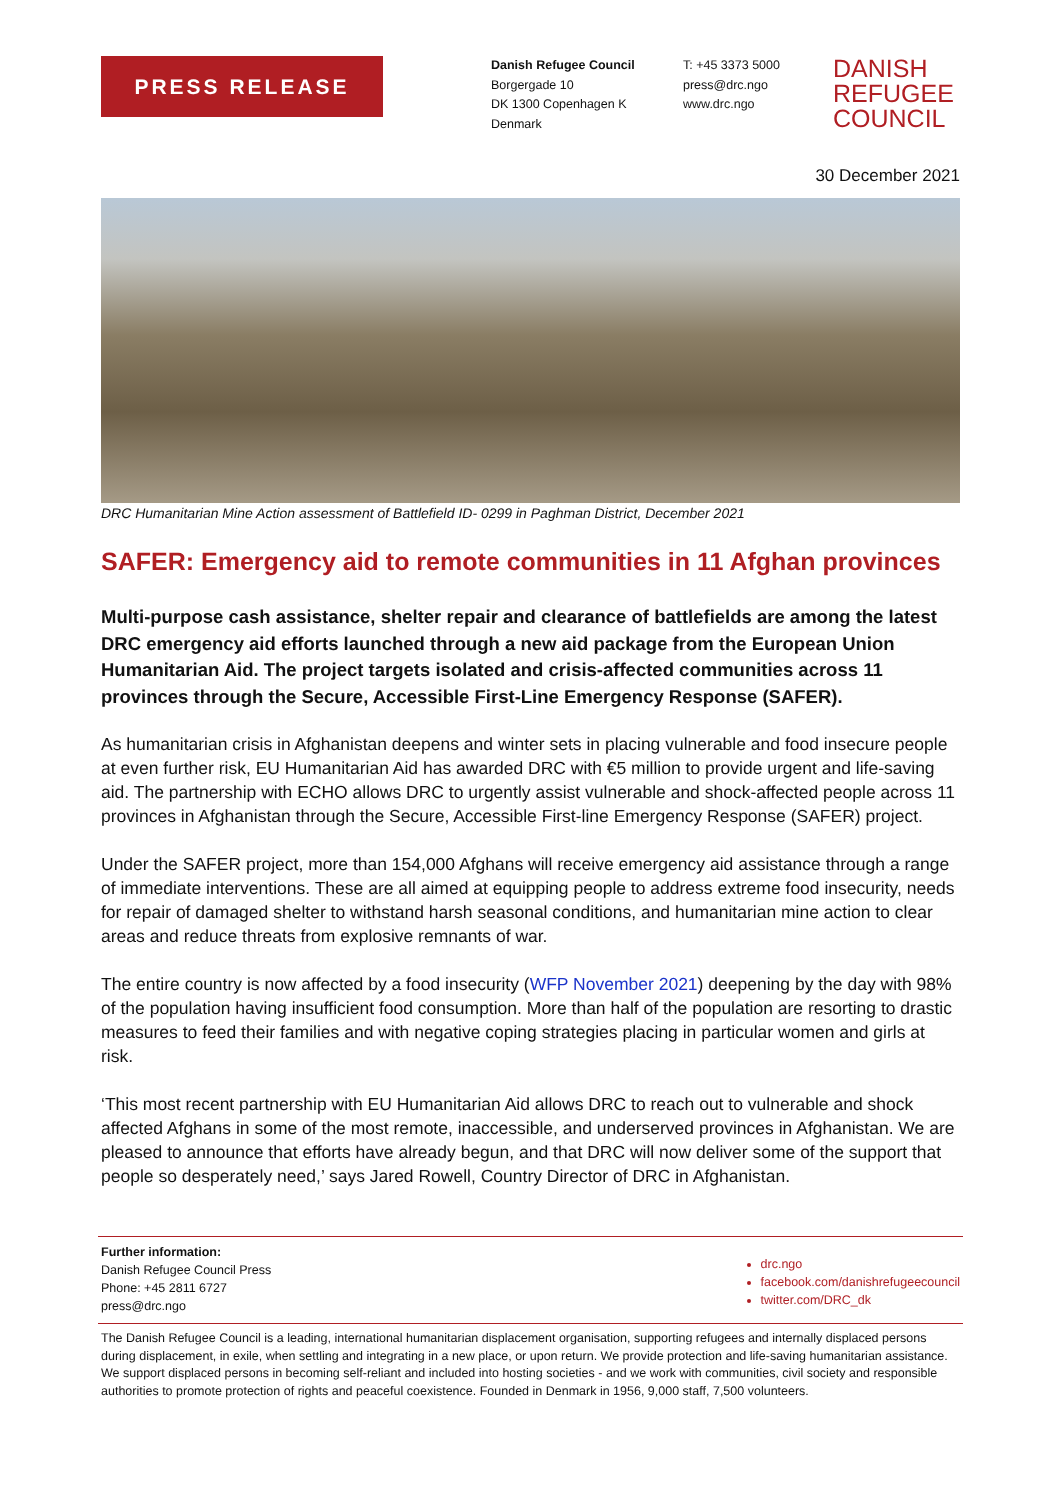PRESS RELEASE
Danish Refugee Council
Borgergade 10
DK 1300 Copenhagen K
Denmark
T: +45 3373 5000
press@drc.ngo
www.drc.ngo
DANISH
REFUGEE
COUNCIL
30 December 2021
DRC Humanitarian Mine Action assessment of Battlefield ID- 0299 in Paghman District, December 2021
SAFER: Emergency aid to remote communities in 11 Afghan provinces
Multi-purpose cash assistance, shelter repair and clearance of battlefields are among the latest DRC emergency aid efforts launched through a new aid package from the European Union Humanitarian Aid. The project targets isolated and crisis-affected communities across 11 provinces through the Secure, Accessible First-Line Emergency Response (SAFER).
As humanitarian crisis in Afghanistan deepens and winter sets in placing vulnerable and food insecure people at even further risk, EU Humanitarian Aid has awarded DRC with €5 million to provide urgent and life-saving aid. The partnership with ECHO allows DRC to urgently assist vulnerable and shock-affected people across 11 provinces in Afghanistan through the Secure, Accessible First-line Emergency Response (SAFER) project.
Under the SAFER project, more than 154,000 Afghans will receive emergency aid assistance through a range of immediate interventions. These are all aimed at equipping people to address extreme food insecurity, needs for repair of damaged shelter to withstand harsh seasonal conditions, and humanitarian mine action to clear areas and reduce threats from explosive remnants of war.
The entire country is now affected by a food insecurity (WFP November 2021) deepening by the day with 98% of the population having insufficient food consumption. More than half of the population are resorting to drastic measures to feed their families and with negative coping strategies placing in particular women and girls at risk.
‘This most recent partnership with EU Humanitarian Aid allows DRC to reach out to vulnerable and shock affected Afghans in some of the most remote, inaccessible, and underserved provinces in Afghanistan. We are pleased to announce that efforts have already begun, and that DRC will now deliver some of the support that people so desperately need,’ says Jared Rowell, Country Director of DRC in Afghanistan.
Further information:
Danish Refugee Council Press
Phone: +45 2811 6727
press@drc.ngo
drc.ngo
facebook.com/danishrefugeecouncil
twitter.com/DRC_dk
The Danish Refugee Council is a leading, international humanitarian displacement organisation, supporting refugees and internally displaced persons during displacement, in exile, when settling and integrating in a new place, or upon return. We provide protection and life-saving humanitarian assistance. We support displaced persons in becoming self-reliant and included into hosting societies - and we work with communities, civil society and responsible authorities to promote protection of rights and peaceful coexistence. Founded in Denmark in 1956, 9,000 staff, 7,500 volunteers.